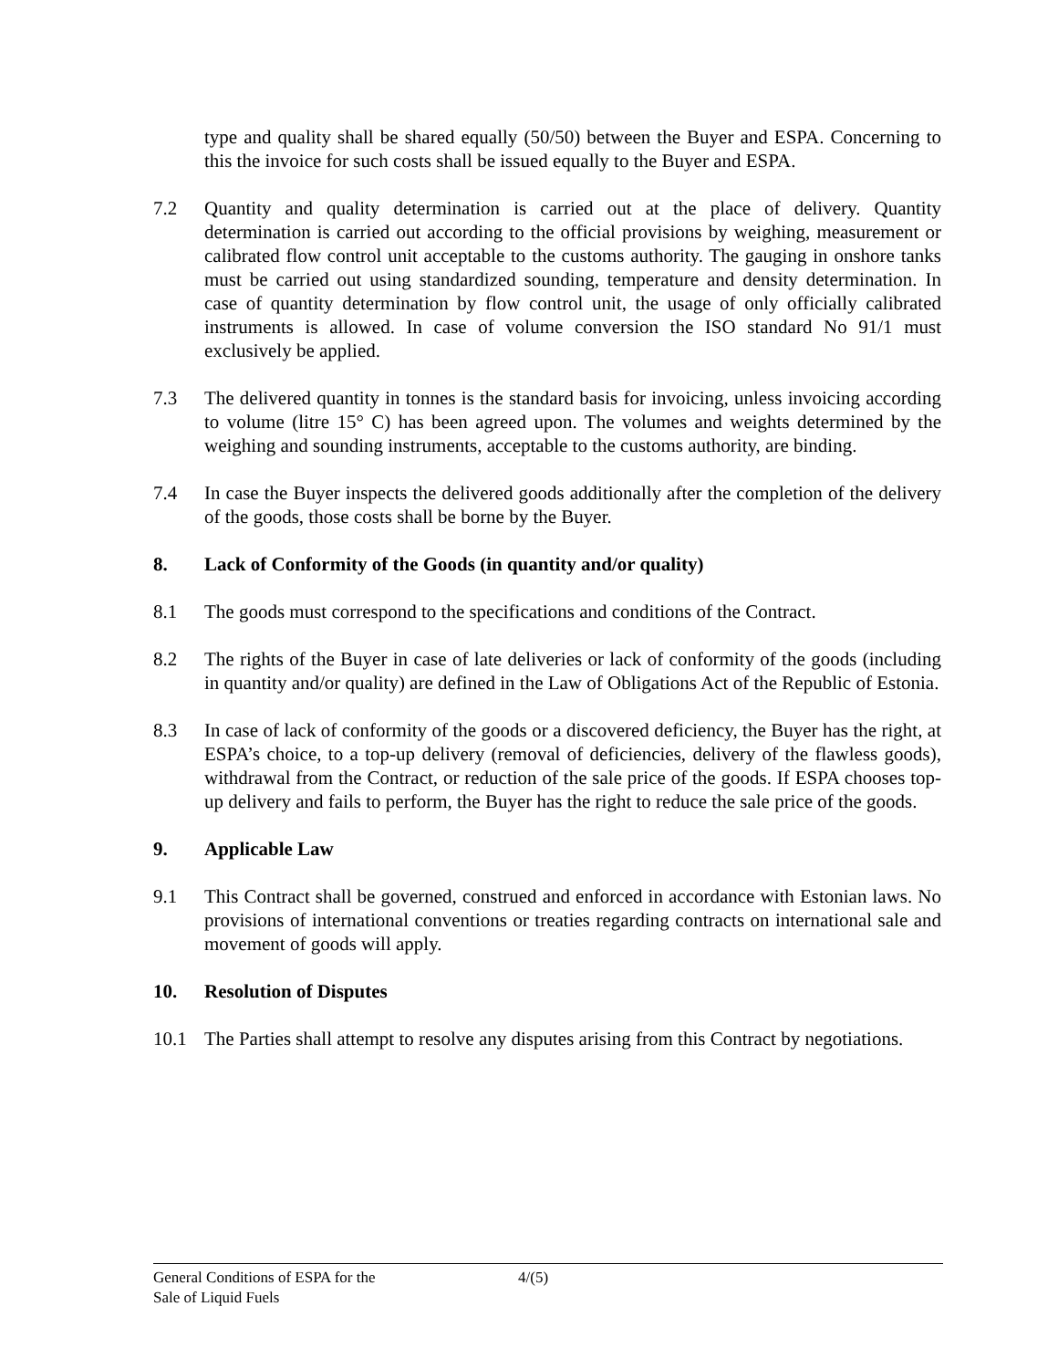type and quality shall be shared equally (50/50) between the Buyer and ESPA. Concerning to this the invoice for such costs shall be issued equally to the Buyer and ESPA.
7.2 Quantity and quality determination is carried out at the place of delivery. Quantity determination is carried out according to the official provisions by weighing, measurement or calibrated flow control unit acceptable to the customs authority. The gauging in onshore tanks must be carried out using standardized sounding, temperature and density determination. In case of quantity determination by flow control unit, the usage of only officially calibrated instruments is allowed. In case of volume conversion the ISO standard No 91/1 must exclusively be applied.
7.3 The delivered quantity in tonnes is the standard basis for invoicing, unless invoicing according to volume (litre 15° C) has been agreed upon. The volumes and weights determined by the weighing and sounding instruments, acceptable to the customs authority, are binding.
7.4 In case the Buyer inspects the delivered goods additionally after the completion of the delivery of the goods, those costs shall be borne by the Buyer.
8. Lack of Conformity of the Goods (in quantity and/or quality)
8.1 The goods must correspond to the specifications and conditions of the Contract.
8.2 The rights of the Buyer in case of late deliveries or lack of conformity of the goods (including in quantity and/or quality) are defined in the Law of Obligations Act of the Republic of Estonia.
8.3 In case of lack of conformity of the goods or a discovered deficiency, the Buyer has the right, at ESPA’s choice, to a top-up delivery (removal of deficiencies, delivery of the flawless goods), withdrawal from the Contract, or reduction of the sale price of the goods. If ESPA chooses top-up delivery and fails to perform, the Buyer has the right to reduce the sale price of the goods.
9. Applicable Law
9.1 This Contract shall be governed, construed and enforced in accordance with Estonian laws. No provisions of international conventions or treaties regarding contracts on international sale and movement of goods will apply.
10. Resolution of Disputes
10.1 The Parties shall attempt to resolve any disputes arising from this Contract by negotiations.
General Conditions of ESPA for the
Sale of Liquid Fuels
4/(5)